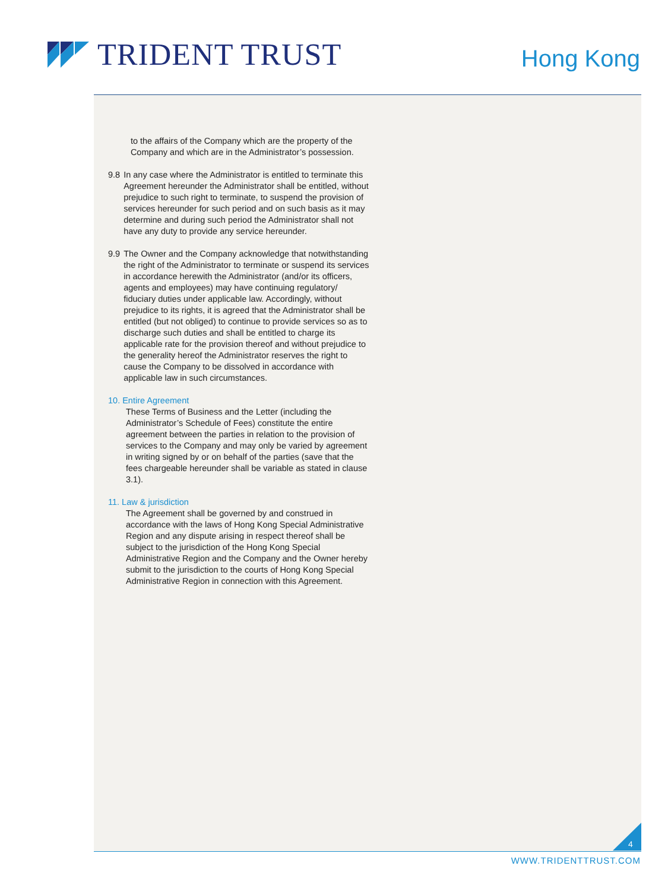TRIDENT TRUST Hong Kong
to the affairs of the Company which are the property of the Company and which are in the Administrator’s possession.
9.8 In any case where the Administrator is entitled to terminate this Agreement hereunder the Administrator shall be entitled, without prejudice to such right to terminate, to suspend the provision of services hereunder for such period and on such basis as it may determine and during such period the Administrator shall not have any duty to provide any service hereunder.
9.9 The Owner and the Company acknowledge that notwithstanding the right of the Administrator to terminate or suspend its services in accordance herewith the Administrator (and/or its officers, agents and employees) may have continuing regulatory/ fiduciary duties under applicable law. Accordingly, without prejudice to its rights, it is agreed that the Administrator shall be entitled (but not obliged) to continue to provide services so as to discharge such duties and shall be entitled to charge its applicable rate for the provision thereof and without prejudice to the generality hereof the Administrator reserves the right to cause the Company to be dissolved in accordance with applicable law in such circumstances.
10. Entire Agreement
These Terms of Business and the Letter (including the Administrator’s Schedule of Fees) constitute the entire agreement between the parties in relation to the provision of services to the Company and may only be varied by agreement in writing signed by or on behalf of the parties (save that the fees chargeable hereunder shall be variable as stated in clause 3.1).
11. Law & jurisdiction
The Agreement shall be governed by and construed in accordance with the laws of Hong Kong Special Administrative Region and any dispute arising in respect thereof shall be subject to the jurisdiction of the Hong Kong Special Administrative Region and the Company and the Owner hereby submit to the jurisdiction to the courts of Hong Kong Special Administrative Region in connection with this Agreement.
4
WWW.TRIDENTTRUST.COM